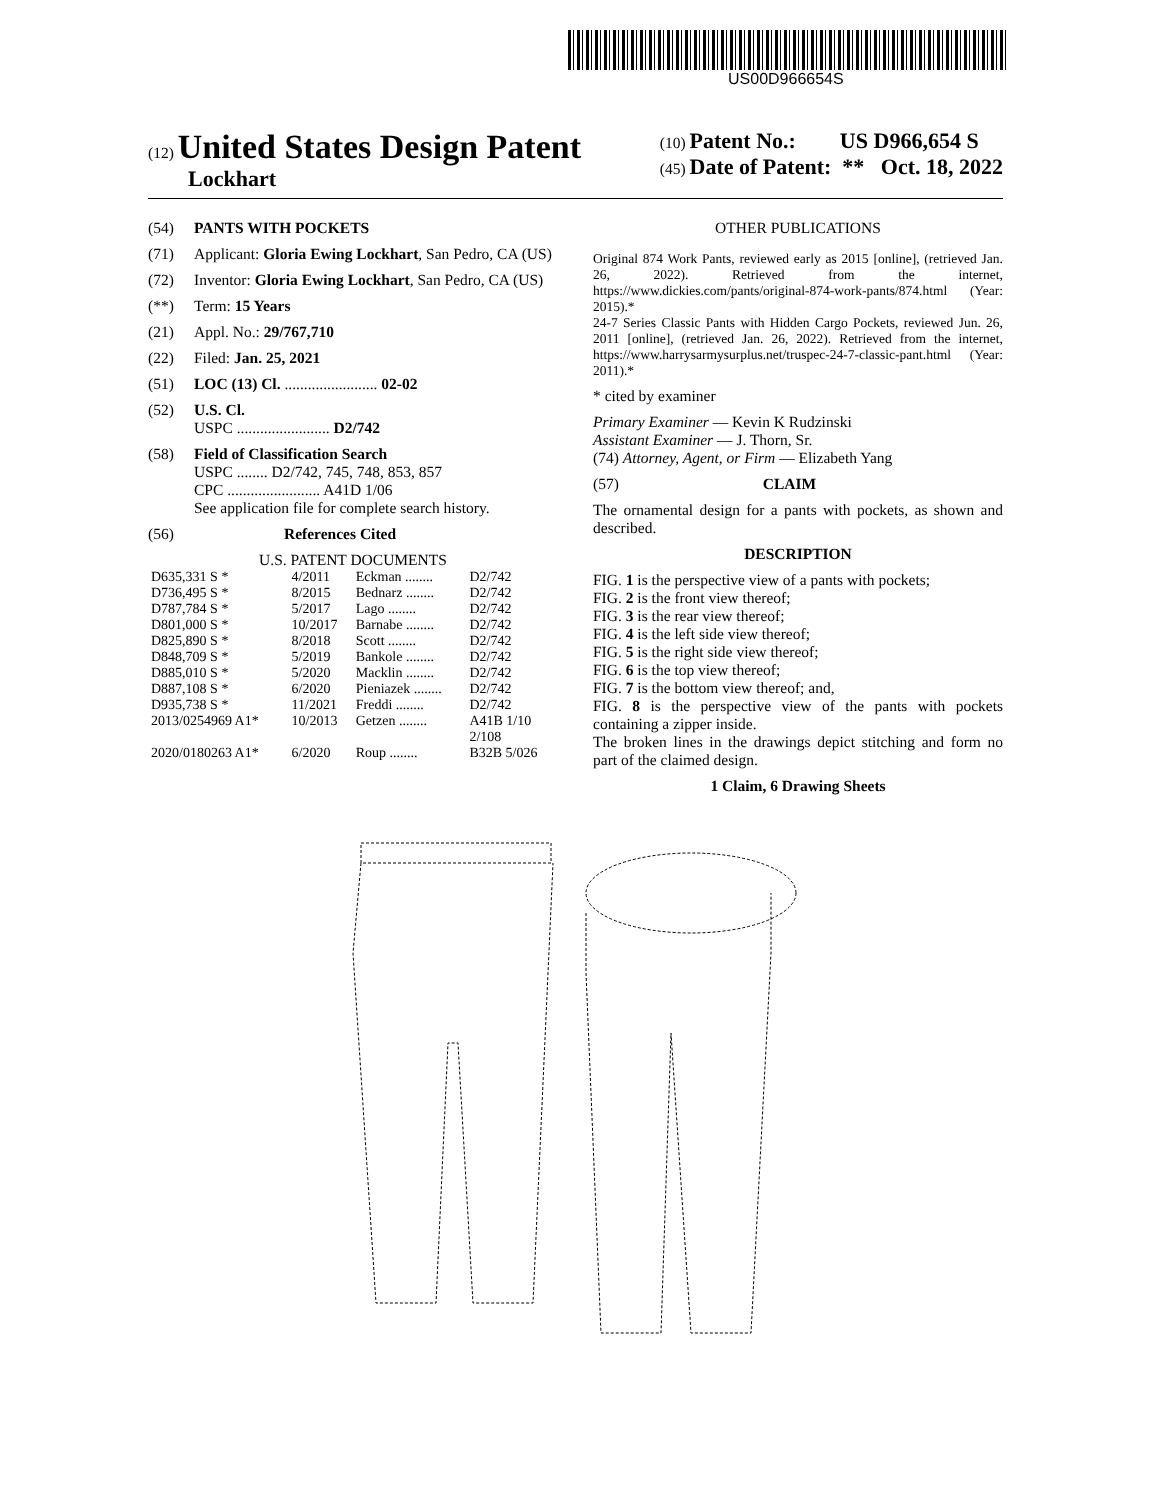US00D966654S
(12) United States Design Patent
Lockhart
(10) Patent No.: US D966,654 S
(45) Date of Patent: ** Oct. 18, 2022
(54) PANTS WITH POCKETS
(71) Applicant: Gloria Ewing Lockhart, San Pedro, CA (US)
(72) Inventor: Gloria Ewing Lockhart, San Pedro, CA (US)
(**) Term: 15 Years
(21) Appl. No.: 29/767,710
(22) Filed: Jan. 25, 2021
(51) LOC (13) Cl. ........................ 02-02
(52) U.S. Cl.
USPC ........................ D2/742
(58) Field of Classification Search
USPC ........ D2/742, 745, 748, 853, 857
CPC ........................ A41D 1/06
See application file for complete search history.
(56) References Cited
U.S. PATENT DOCUMENTS
| D635,331 S * | 4/2011 | Eckman ........ | D2/742 |
| D736,495 S * | 8/2015 | Bednarz ........ | D2/742 |
| D787,784 S * | 5/2017 | Lago ........ | D2/742 |
| D801,000 S * | 10/2017 | Barnabe ........ | D2/742 |
| D825,890 S * | 8/2018 | Scott ........ | D2/742 |
| D848,709 S * | 5/2019 | Bankole ........ | D2/742 |
| D885,010 S * | 5/2020 | Macklin ........ | D2/742 |
| D887,108 S * | 6/2020 | Pieniazek ........ | D2/742 |
| D935,738 S * | 11/2021 | Freddi ........ | D2/742 |
| 2013/0254969 A1* | 10/2013 | Getzen ........ | A41B 1/10 2/108 |
| 2020/0180263 A1* | 6/2020 | Roup ........ | B32B 5/026 |
OTHER PUBLICATIONS
Original 874 Work Pants, reviewed early as 2015 [online], (retrieved Jan. 26, 2022). Retrieved from the internet, https://www.dickies.com/pants/original-874-work-pants/874.html (Year: 2015).*
24-7 Series Classic Pants with Hidden Cargo Pockets, reviewed Jun. 26, 2011 [online], (retrieved Jan. 26, 2022). Retrieved from the internet, https://www.harrysarmysurplus.net/truspec-24-7-classic-pant.html (Year: 2011).*
* cited by examiner
Primary Examiner — Kevin K Rudzinski
Assistant Examiner — J. Thorn, Sr.
(74) Attorney, Agent, or Firm — Elizabeth Yang
(57) CLAIM
The ornamental design for a pants with pockets, as shown and described.
DESCRIPTION
FIG. 1 is the perspective view of a pants with pockets;
FIG. 2 is the front view thereof;
FIG. 3 is the rear view thereof;
FIG. 4 is the left side view thereof;
FIG. 5 is the right side view thereof;
FIG. 6 is the top view thereof;
FIG. 7 is the bottom view thereof; and,
FIG. 8 is the perspective view of the pants with pockets containing a zipper inside.
The broken lines in the drawings depict stitching and form no part of the claimed design.
1 Claim, 6 Drawing Sheets